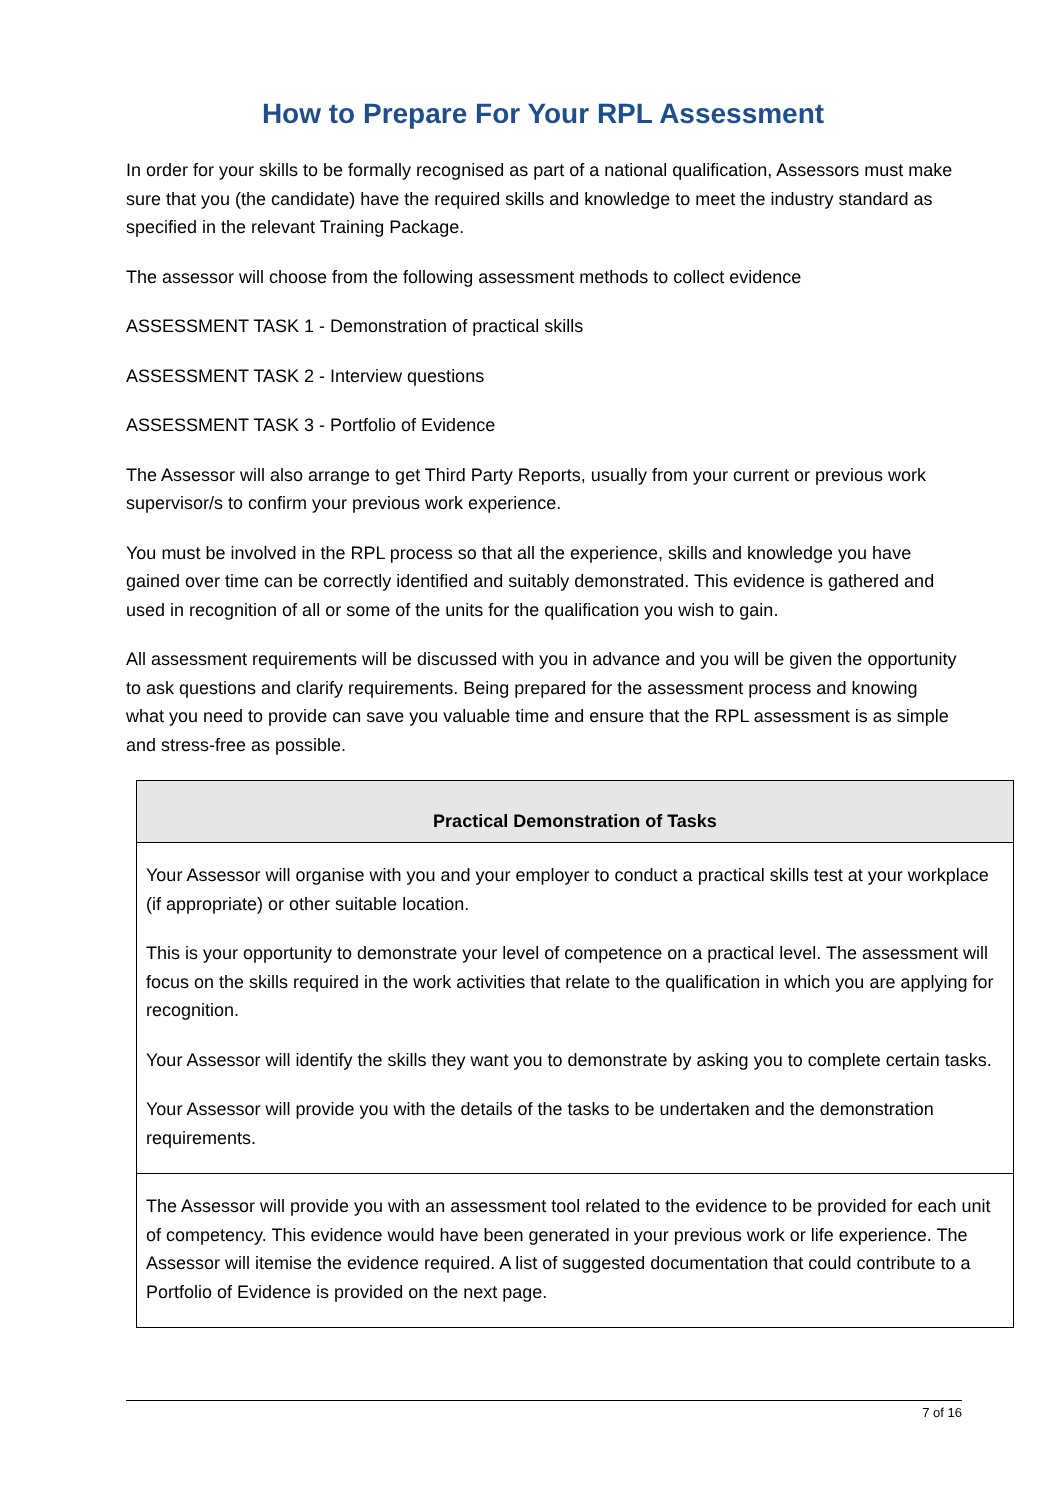How to Prepare For Your RPL Assessment
In order for your skills to be formally recognised as part of a national qualification, Assessors must make sure that you (the candidate) have the required skills and knowledge to meet the industry standard as specified in the relevant Training Package.
The assessor will choose from the following assessment methods to collect evidence
ASSESSMENT TASK 1 - Demonstration of practical skills
ASSESSMENT TASK 2 - Interview questions
ASSESSMENT TASK 3 - Portfolio of Evidence
The Assessor will also arrange to get Third Party Reports, usually from your current or previous work supervisor/s to confirm your previous work experience.
You must be involved in the RPL process so that all the experience, skills and knowledge you have gained over time can be correctly identified and suitably demonstrated. This evidence is gathered and used in recognition of all or some of the units for the qualification you wish to gain.
All assessment requirements will be discussed with you in advance and you will be given the opportunity to ask questions and clarify requirements. Being prepared for the assessment process and knowing what you need to provide can save you valuable time and ensure that the RPL assessment is as simple and stress-free as possible.
| Practical Demonstration of Tasks |
| --- |
| Your Assessor will organise with you and your employer to conduct a practical skills test at your workplace (if appropriate) or other suitable location. This is your opportunity to demonstrate your level of competence on a practical level. The assessment will focus on the skills required in the work activities that relate to the qualification in which you are applying for recognition. Your Assessor will identify the skills they want you to demonstrate by asking you to complete certain tasks. Your Assessor will provide you with the details of the tasks to be undertaken and the demonstration requirements. |
| The Assessor will provide you with an assessment tool related to the evidence to be provided for each unit of competency. This evidence would have been generated in your previous work or life experience. The Assessor will itemise the evidence required. A list of suggested documentation that could contribute to a Portfolio of Evidence is provided on the next page. |
7 of 16